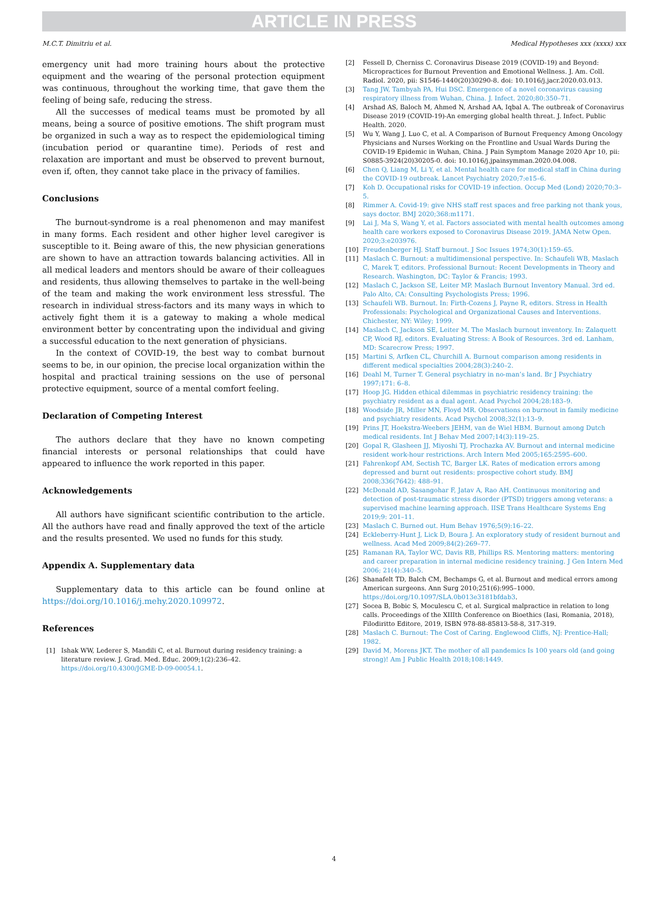ARTICLE IN PRESS
M.C.T. Dimitriu et al. Medical Hypotheses xxx (xxxx) xxx
emergency unit had more training hours about the protective equipment and the wearing of the personal protection equipment was continuous, throughout the working time, that gave them the feeling of being safe, reducing the stress.
All the successes of medical teams must be promoted by all means, being a source of positive emotions. The shift program must be organized in such a way as to respect the epidemiological timing (incubation period or quarantine time). Periods of rest and relaxation are important and must be observed to prevent burnout, even if, often, they cannot take place in the privacy of families.
Conclusions
The burnout-syndrome is a real phenomenon and may manifest in many forms. Each resident and other higher level caregiver is susceptible to it. Being aware of this, the new physician generations are shown to have an attraction towards balancing activities. All in all medical leaders and mentors should be aware of their colleagues and residents, thus allowing themselves to partake in the well-being of the team and making the work environment less stressful. The research in individual stress-factors and its many ways in which to actively fight them it is a gateway to making a whole medical environment better by concentrating upon the individual and giving a successful education to the next generation of physicians.
In the context of COVID-19, the best way to combat burnout seems to be, in our opinion, the precise local organization within the hospital and practical training sessions on the use of personal protective equipment, source of a mental comfort feeling.
Declaration of Competing Interest
The authors declare that they have no known competing financial interests or personal relationships that could have appeared to influence the work reported in this paper.
Acknowledgements
All authors have significant scientific contribution to the article. All the authors have read and finally approved the text of the article and the results presented. We used no funds for this study.
Appendix A. Supplementary data
Supplementary data to this article can be found online at https://doi.org/10.1016/j.mehy.2020.109972.
References
[1] Ishak WW, Lederer S, Mandili C, et al. Burnout during residency training: a literature review. J. Grad. Med. Educ. 2009;1(2):236–42. https://doi.org/10.4300/JGME-D-09-00054.1.
[2] Fessell D, Cherniss C. Coronavirus Disease 2019 (COVID-19) and Beyond: Micropractices for Burnout Prevention and Emotional Wellness. J. Am. Coll. Radiol. 2020, pii: S1546-1440(20)30290-8. doi: 10.1016/j.jacr.2020.03.013.
[3] Tang JW, Tambyah PA, Hui DSC. Emergence of a novel coronavirus causing respiratory illness from Wuhan, China. J. Infect. 2020;80:350–71.
[4] Arshad AS, Baloch M, Ahmed N, Arshad AA, Iqbal A. The outbreak of Coronavirus Disease 2019 (COVID-19)-An emerging global health threat. J. Infect. Public Health. 2020.
[5] Wu Y, Wang J, Luo C, et al. A Comparison of Burnout Frequency Among Oncology Physicians and Nurses Working on the Frontline and Usual Wards During the COVID-19 Epidemic in Wuhan, China. J Pain Symptom Manage 2020 Apr 10, pii: S0885-3924(20)30205-0. doi: 10.1016/j.jpainsymman.2020.04.008.
[6] Chen Q, Liang M, Li Y, et al. Mental health care for medical staff in China during the COVID-19 outbreak. Lancet Psychiatry 2020;7:e15–6.
[7] Koh D. Occupational risks for COVID-19 infection. Occup Med (Lond) 2020;70:3–5.
[8] Rimmer A. Covid-19: give NHS staff rest spaces and free parking not thank yous, says doctor. BMJ 2020;368:m1171.
[9] Lai J, Ma S, Wang Y, et al. Factors associated with mental health outcomes among health care workers exposed to Coronavirus Disease 2019. JAMA Netw Open. 2020;3:e203976.
[10] Freudenberger HJ. Staff burnout. J Soc Issues 1974;30(1):159–65.
[11] Maslach C. Burnout: a multidimensional perspective. In: Schaufeli WB, Maslach C, Marek T, editors. Professional Burnout: Recent Developments in Theory and Research. Washington, DC: Taylor & Francis; 1993.
[12] Maslach C, Jackson SE, Leiter MP. Maslach Burnout Inventory Manual. 3rd ed. Palo Alto, CA: Consulting Psychologists Press; 1996.
[13] Schaufeli WB. Burnout. In: Firth-Cozens J, Payne R, editors. Stress in Health Professionals: Psychological and Organizational Causes and Interventions. Chichester, NY: Wiley; 1999.
[14] Maslach C, Jackson SE, Leiter M. The Maslach burnout inventory. In: Zalaquett CP, Wood RJ, editors. Evaluating Stress: A Book of Resources. 3rd ed. Lanham, MD: Scarecrow Press; 1997.
[15] Martini S, Arfken CL, Churchill A. Burnout comparison among residents in different medical specialties 2004;28(3):240–2.
[16] Deahl M, Turner T. General psychiatry in no-man’s land. Br J Psychiatry 1997;171: 6–8.
[17] Hoop JG. Hidden ethical dilemmas in psychiatric residency training: the psychiatry resident as a dual agent. Acad Psychol 2004;28:183–9.
[18] Woodside JR, Miller MN, Floyd MR. Observations on burnout in family medicine and psychiatry residents. Acad Psychol 2008;32(1):13–9.
[19] Prins JT, Hoekstra-Weebers JEHM, van de Wiel HBM. Burnout among Dutch medical residents. Int J Behav Med 2007;14(3):119–25.
[20] Gopal R, Glasheen JJ, Miyoshi TJ, Prochazka AV. Burnout and internal medicine resident work-hour restrictions. Arch Intern Med 2005;165:2595–600.
[21] Fahrenkopf AM, Sectish TC, Barger LK. Rates of medication errors among depressed and burnt out residents: prospective cohort study. BMJ 2008;336(7642): 488–91.
[22] McDonald AD, Sasangohar F, Jatav A, Rao AH. Continuous monitoring and detection of post-traumatic stress disorder (PTSD) triggers among veterans: a supervised machine learning approach. IISE Trans Healthcare Systems Eng 2019;9: 201–11.
[23] Maslach C. Burned out. Hum Behav 1976;5(9):16–22.
[24] Eckleberry-Hunt J, Lick D, Boura J. An exploratory study of resident burnout and wellness. Acad Med 2009;84(2):269–77.
[25] Ramanan RA, Taylor WC, Davis RB, Phillips RS. Mentoring matters: mentoring and career preparation in internal medicine residency training. J Gen Intern Med 2006; 21(4):340–5.
[26] Shanafelt TD, Balch CM, Bechamps G, et al. Burnout and medical errors among American surgeons. Ann Surg 2010;251(6):995–1000. https://doi.org/10.1097/SLA.0b013e3181bfdab3.
[27] Socea B, Bobic S, Moculescu C, et al. Surgical malpractice in relation to long calls. Proceedings of the XIIIth Conference on Bioethics (Iasi, Romania, 2018), Filodiritto Editore, 2019, ISBN 978-88-85813-58-8, 317-319.
[28] Maslach C. Burnout: The Cost of Caring. Englewood Cliffs, NJ: Prentice-Hall; 1982.
[29] David M, Morens JKT. The mother of all pandemics Is 100 years old (and going strong)! Am J Public Health 2018;108:1449.
4